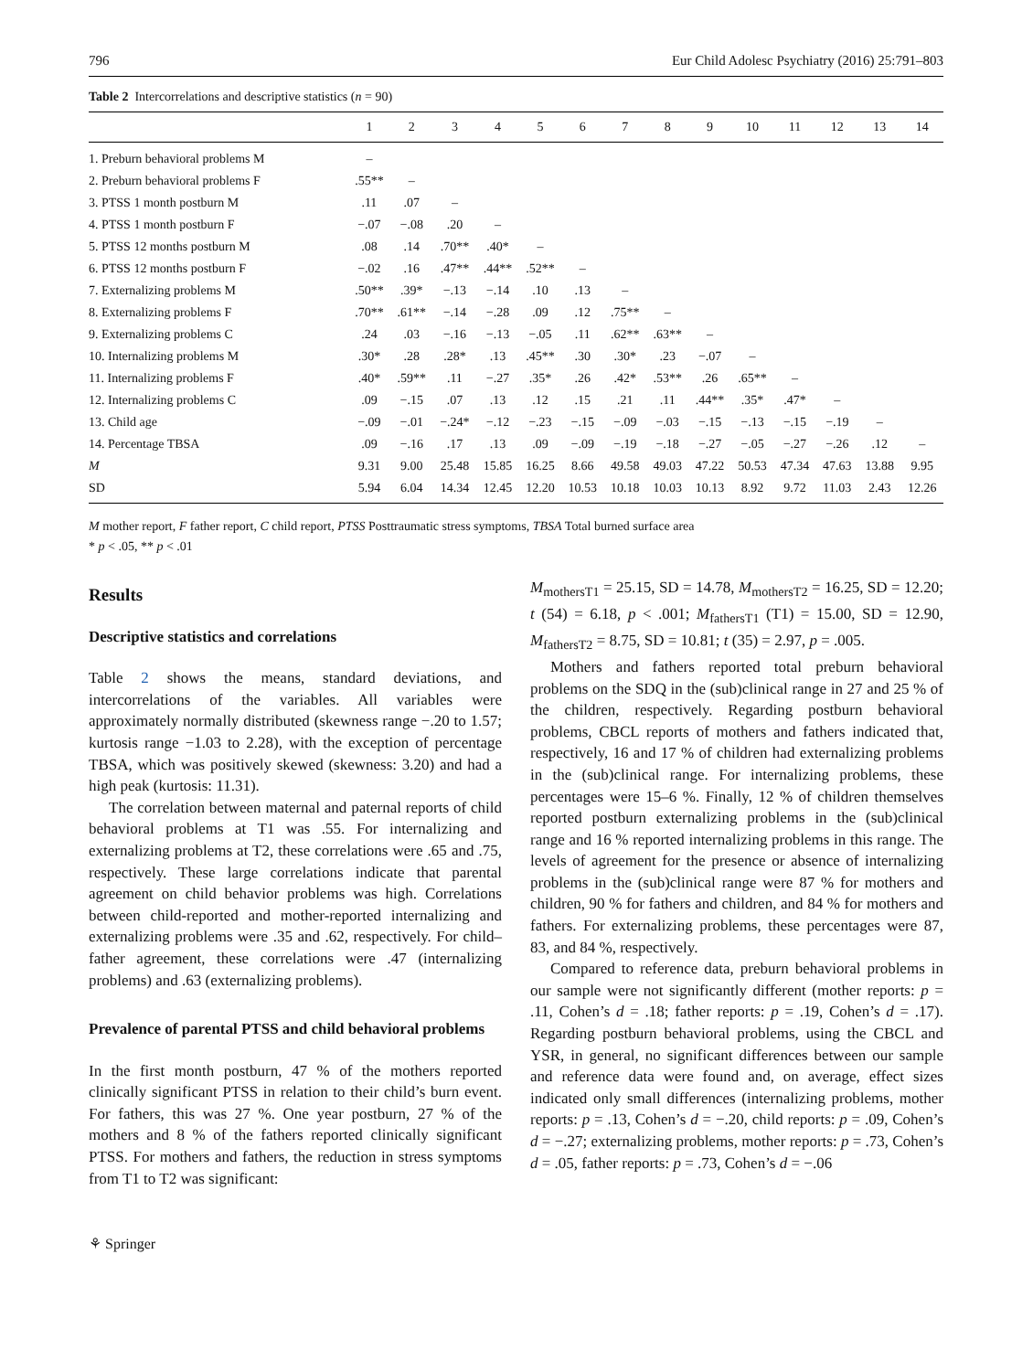796 Eur Child Adolesc Psychiatry (2016) 25:791–803
Table 2 Intercorrelations and descriptive statistics (n = 90)
| | 1 | 2 | 3 | 4 | 5 | 6 | 7 | 8 | 9 | 10 | 11 | 12 | 13 | 14 |
| --- | --- | --- | --- | --- | --- | --- | --- | --- | --- | --- | --- | --- | --- | --- |
| 1. Preburn behavioral problems M | – | | | | | | | | | | | | | |
| 2. Preburn behavioral problems F | .55** | – | | | | | | | | | | | | |
| 3. PTSS 1 month postburn M | .11 | .07 | – | | | | | | | | | | | |
| 4. PTSS 1 month postburn F | −.07 | −.08 | .20 | – | | | | | | | | | | |
| 5. PTSS 12 months postburn M | .08 | .14 | .70** | .40* | – | | | | | | | | | |
| 6. PTSS 12 months postburn F | −.02 | .16 | .47** | .44** | .52** | – | | | | | | | | |
| 7. Externalizing problems M | .50** | .39* | −.13 | −.14 | .10 | .13 | – | | | | | | | |
| 8. Externalizing problems F | .70** | .61** | −.14 | −.28 | .09 | .12 | .75** | – | | | | | | |
| 9. Externalizing problems C | .24 | .03 | −.16 | −.13 | −.05 | .11 | .62** | .63** | – | | | | | |
| 10. Internalizing problems M | .30* | .28 | .28* | .13 | .45** | .30 | .30* | .23 | −.07 | – | | | | |
| 11. Internalizing problems F | .40* | .59** | .11 | −.27 | .35* | .26 | .42* | .53** | .26 | .65** | – | | | |
| 12. Internalizing problems C | .09 | −.15 | .07 | .13 | .12 | .15 | .21 | .11 | .44** | .35* | .47* | – | | |
| 13. Child age | −.09 | −.01 | −.24* | −.12 | −.23 | −.15 | −.09 | −.03 | −.15 | −.13 | −.15 | −.19 | – | |
| 14. Percentage TBSA | .09 | −.16 | .17 | .13 | .09 | −.09 | −.19 | −.18 | −.27 | −.05 | −.27 | −.26 | .12 | – |
| M | 9.31 | 9.00 | 25.48 | 15.85 | 16.25 | 8.66 | 49.58 | 49.03 | 47.22 | 50.53 | 47.34 | 47.63 | 13.88 | 9.95 |
| SD | 5.94 | 6.04 | 14.34 | 12.45 | 12.20 | 10.53 | 10.18 | 10.03 | 10.13 | 8.92 | 9.72 | 11.03 | 2.43 | 12.26 |
M mother report, F father report, C child report, PTSS Posttraumatic stress symptoms, TBSA Total burned surface area
* p < .05, ** p < .01
Results
Descriptive statistics and correlations
Table 2 shows the means, standard deviations, and intercorrelations of the variables. All variables were approximately normally distributed (skewness range −.20 to 1.57; kurtosis range −1.03 to 2.28), with the exception of percentage TBSA, which was positively skewed (skewness: 3.20) and had a high peak (kurtosis: 11.31).
The correlation between maternal and paternal reports of child behavioral problems at T1 was .55. For internalizing and externalizing problems at T2, these correlations were .65 and .75, respectively. These large correlations indicate that parental agreement on child behavior problems was high. Correlations between child-reported and mother-reported internalizing and externalizing problems were .35 and .62, respectively. For child–father agreement, these correlations were .47 (internalizing problems) and .63 (externalizing problems).
Prevalence of parental PTSS and child behavioral problems
In the first month postburn, 47 % of the mothers reported clinically significant PTSS in relation to their child’s burn event. For fathers, this was 27 %. One year postburn, 27 % of the mothers and 8 % of the fathers reported clinically significant PTSS. For mothers and fathers, the reduction in stress symptoms from T1 to T2 was significant:
M<sub>mothersT1</sub> = 25.15, SD = 14.78, M<sub>mothersT2</sub> = 16.25, SD = 12.20; t (54) = 6.18, p < .001; M<sub>fathersT1</sub> (T1) = 15.00, SD = 12.90, M<sub>fathersT2</sub> = 8.75, SD = 10.81; t (35) = 2.97, p = .005.
Mothers and fathers reported total preburn behavioral problems on the SDQ in the (sub)clinical range in 27 and 25 % of the children, respectively. Regarding postburn behavioral problems, CBCL reports of mothers and fathers indicated that, respectively, 16 and 17 % of children had externalizing problems in the (sub)clinical range. For internalizing problems, these percentages were 15–6 %. Finally, 12 % of children themselves reported postburn externalizing problems in the (sub)clinical range and 16 % reported internalizing problems in this range. The levels of agreement for the presence or absence of internalizing problems in the (sub)clinical range were 87 % for mothers and children, 90 % for fathers and children, and 84 % for mothers and fathers. For externalizing problems, these percentages were 87, 83, and 84 %, respectively.
Compared to reference data, preburn behavioral problems in our sample were not significantly different (mother reports: p = .11, Cohen’s d = .18; father reports: p = .19, Cohen’s d = .17). Regarding postburn behavioral problems, using the CBCL and YSR, in general, no significant differences between our sample and reference data were found and, on average, effect sizes indicated only small differences (internalizing problems, mother reports: p = .13, Cohen’s d = −.20, child reports: p = .09, Cohen’s d = −.27; externalizing problems, mother reports: p = .73, Cohen’s d = .05, father reports: p = .73, Cohen’s d = −.06
⚘ Springer